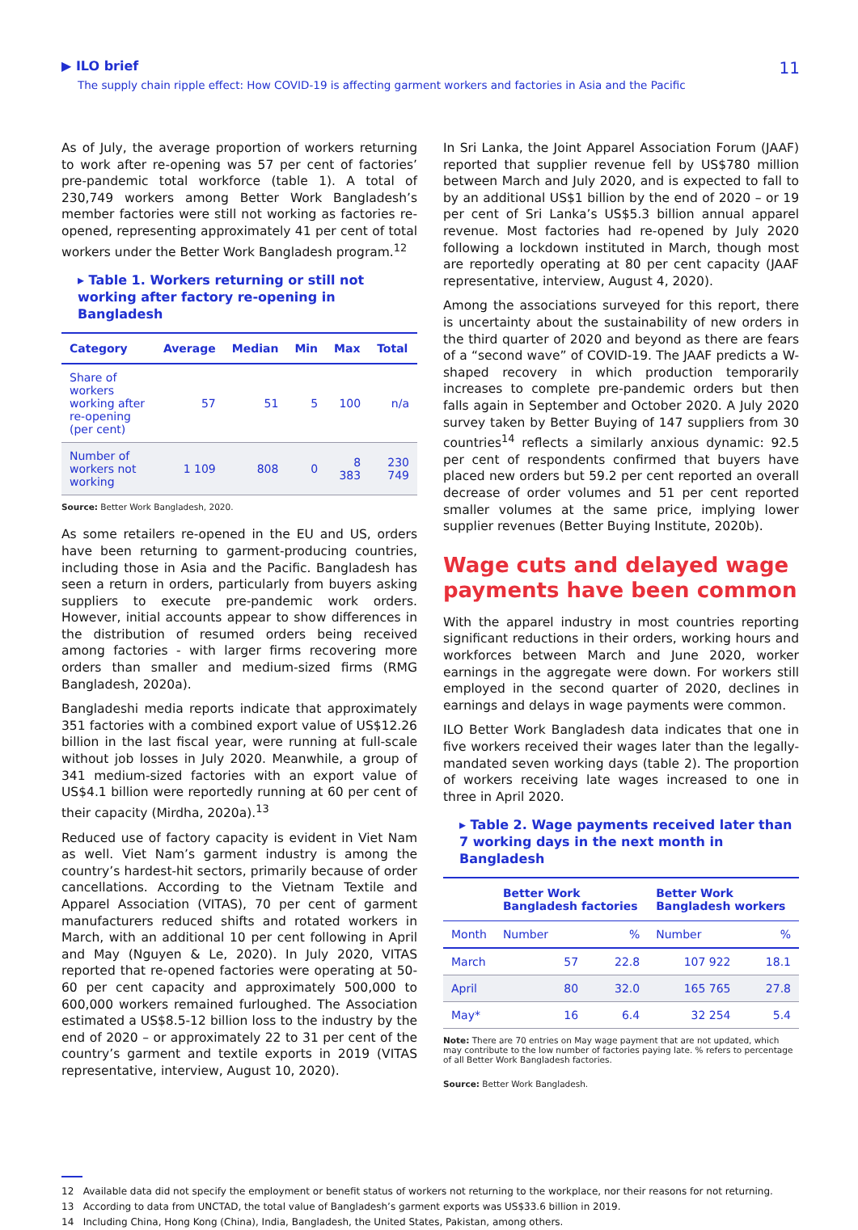▶ ILO brief
The supply chain ripple effect: How COVID-19 is affecting garment workers and factories in Asia and the Pacific
11
As of July, the average proportion of workers returning to work after re-opening was 57 per cent of factories’ pre-pandemic total workforce (table 1). A total of 230,749 workers among Better Work Bangladesh’s member factories were still not working as factories re-opened, representing approximately 41 per cent of total workers under the Better Work Bangladesh program.<sup>12</sup>
▸ Table 1. Workers returning or still not working after factory re-opening in Bangladesh
| Category | Average | Median | Min | Max | Total |
| --- | --- | --- | --- | --- | --- |
| Share of workers working after re-opening (per cent) | 57 | 51 | 5 | 100 | n/a |
| Number of workers not working | 1 109 | 808 | 0 | 8 383 | 230 749 |
Source: Better Work Bangladesh, 2020.
As some retailers re-opened in the EU and US, orders have been returning to garment-producing countries, including those in Asia and the Pacific. Bangladesh has seen a return in orders, particularly from buyers asking suppliers to execute pre-pandemic work orders. However, initial accounts appear to show differences in the distribution of resumed orders being received among factories - with larger firms recovering more orders than smaller and medium-sized firms (RMG Bangladesh, 2020a).
Bangladeshi media reports indicate that approximately 351 factories with a combined export value of US$12.26 billion in the last fiscal year, were running at full-scale without job losses in July 2020. Meanwhile, a group of 341 medium-sized factories with an export value of US$4.1 billion were reportedly running at 60 per cent of their capacity (Mirdha, 2020a).<sup>13</sup>
Reduced use of factory capacity is evident in Viet Nam as well. Viet Nam’s garment industry is among the country’s hardest-hit sectors, primarily because of order cancellations. According to the Vietnam Textile and Apparel Association (VITAS), 70 per cent of garment manufacturers reduced shifts and rotated workers in March, with an additional 10 per cent following in April and May (Nguyen & Le, 2020). In July 2020, VITAS reported that re-opened factories were operating at 50-60 per cent capacity and approximately 500,000 to 600,000 workers remained furloughed. The Association estimated a US$8.5-12 billion loss to the industry by the end of 2020 – or approximately 22 to 31 per cent of the country’s garment and textile exports in 2019 (VITAS representative, interview, August 10, 2020).
In Sri Lanka, the Joint Apparel Association Forum (JAAF) reported that supplier revenue fell by US$780 million between March and July 2020, and is expected to fall to by an additional US$1 billion by the end of 2020 – or 19 per cent of Sri Lanka’s US$5.3 billion annual apparel revenue. Most factories had re-opened by July 2020 following a lockdown instituted in March, though most are reportedly operating at 80 per cent capacity (JAAF representative, interview, August 4, 2020).
Among the associations surveyed for this report, there is uncertainty about the sustainability of new orders in the third quarter of 2020 and beyond as there are fears of a “second wave” of COVID-19. The JAAF predicts a W-shaped recovery in which production temporarily increases to complete pre-pandemic orders but then falls again in September and October 2020. A July 2020 survey taken by Better Buying of 147 suppliers from 30 countries<sup>14</sup> reflects a similarly anxious dynamic: 92.5 per cent of respondents confirmed that buyers have placed new orders but 59.2 per cent reported an overall decrease of order volumes and 51 per cent reported smaller volumes at the same price, implying lower supplier revenues (Better Buying Institute, 2020b).
Wage cuts and delayed wage payments have been common
With the apparel industry in most countries reporting significant reductions in their orders, working hours and workforces between March and June 2020, worker earnings in the aggregate were down. For workers still employed in the second quarter of 2020, declines in earnings and delays in wage payments were common.
ILO Better Work Bangladesh data indicates that one in five workers received their wages later than the legally-mandated seven working days (table 2). The proportion of workers receiving late wages increased to one in three in April 2020.
▸ Table 2. Wage payments received later than 7 working days in the next month in Bangladesh
| | Better Work Bangladesh factories | | Better Work Bangladesh workers | |
| --- | --- | --- | --- | --- |
| Month | Number | % | Number | % |
| March | 57 | 22.8 | 107 922 | 18.1 |
| April | 80 | 32.0 | 165 765 | 27.8 |
| May* | 16 | 6.4 | 32 254 | 5.4 |
Note: There are 70 entries on May wage payment that are not updated, which may contribute to the low number of factories paying late. % refers to percentage of all Better Work Bangladesh factories.
Source: Better Work Bangladesh.
12 Available data did not specify the employment or benefit status of workers not returning to the workplace, nor their reasons for not returning.
13 According to data from UNCTAD, the total value of Bangladesh’s garment exports was US$33.6 billion in 2019.
14 Including China, Hong Kong (China), India, Bangladesh, the United States, Pakistan, among others.